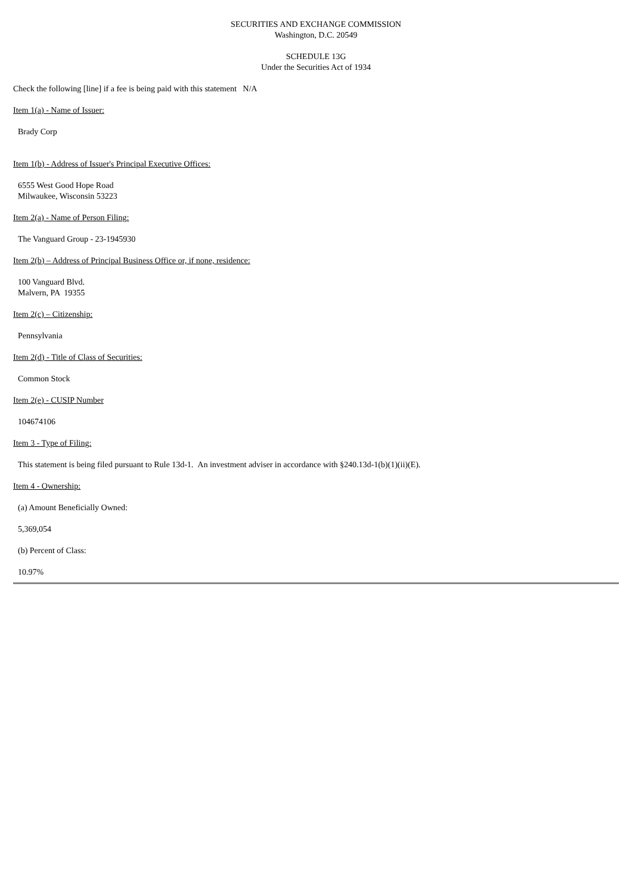SECURITIES AND EXCHANGE COMMISSION
Washington, D.C. 20549
SCHEDULE 13G
Under the Securities Act of 1934
Check the following [line] if a fee is being paid with this statement N/A
Item 1(a) - Name of Issuer:
Brady Corp
Item 1(b) - Address of Issuer's Principal Executive Offices:
6555 West Good Hope Road
Milwaukee, Wisconsin 53223
Item 2(a) - Name of Person Filing:
The Vanguard Group - 23-1945930
Item 2(b) – Address of Principal Business Office or, if none, residence:
100 Vanguard Blvd.
Malvern, PA 19355
Item 2(c) – Citizenship:
Pennsylvania
Item 2(d) - Title of Class of Securities:
Common Stock
Item 2(e) - CUSIP Number
104674106
Item 3 - Type of Filing:
This statement is being filed pursuant to Rule 13d-1. An investment adviser in accordance with §240.13d-1(b)(1)(ii)(E).
Item 4 - Ownership:
(a) Amount Beneficially Owned:
5,369,054
(b) Percent of Class:
10.97%